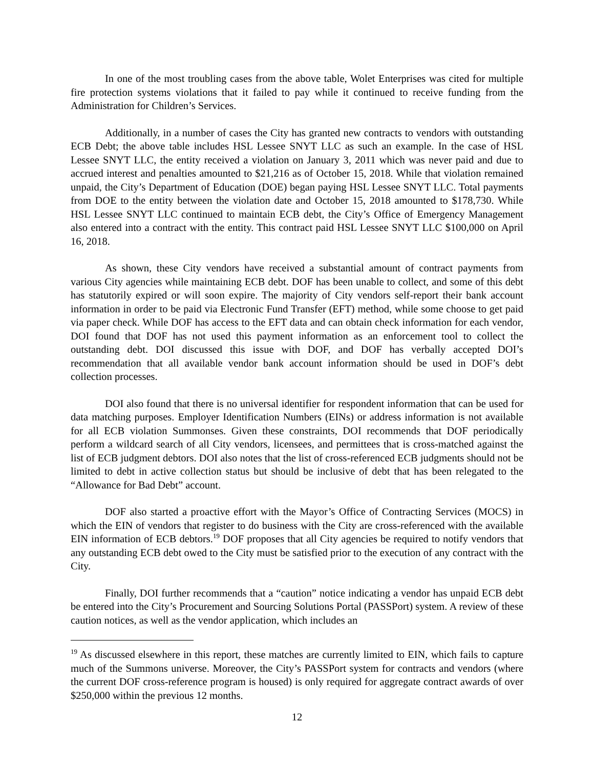In one of the most troubling cases from the above table, Wolet Enterprises was cited for multiple fire protection systems violations that it failed to pay while it continued to receive funding from the Administration for Children’s Services.
Additionally, in a number of cases the City has granted new contracts to vendors with outstanding ECB Debt; the above table includes HSL Lessee SNYT LLC as such an example. In the case of HSL Lessee SNYT LLC, the entity received a violation on January 3, 2011 which was never paid and due to accrued interest and penalties amounted to $21,216 as of October 15, 2018. While that violation remained unpaid, the City’s Department of Education (DOE) began paying HSL Lessee SNYT LLC. Total payments from DOE to the entity between the violation date and October 15, 2018 amounted to $178,730. While HSL Lessee SNYT LLC continued to maintain ECB debt, the City’s Office of Emergency Management also entered into a contract with the entity. This contract paid HSL Lessee SNYT LLC $100,000 on April 16, 2018.
As shown, these City vendors have received a substantial amount of contract payments from various City agencies while maintaining ECB debt. DOF has been unable to collect, and some of this debt has statutorily expired or will soon expire. The majority of City vendors self-report their bank account information in order to be paid via Electronic Fund Transfer (EFT) method, while some choose to get paid via paper check. While DOF has access to the EFT data and can obtain check information for each vendor, DOI found that DOF has not used this payment information as an enforcement tool to collect the outstanding debt. DOI discussed this issue with DOF, and DOF has verbally accepted DOI’s recommendation that all available vendor bank account information should be used in DOF’s debt collection processes.
DOI also found that there is no universal identifier for respondent information that can be used for data matching purposes. Employer Identification Numbers (EINs) or address information is not available for all ECB violation Summonses. Given these constraints, DOI recommends that DOF periodically perform a wildcard search of all City vendors, licensees, and permittees that is cross-matched against the list of ECB judgment debtors. DOI also notes that the list of cross-referenced ECB judgments should not be limited to debt in active collection status but should be inclusive of debt that has been relegated to the “Allowance for Bad Debt” account.
DOF also started a proactive effort with the Mayor’s Office of Contracting Services (MOCS) in which the EIN of vendors that register to do business with the City are cross-referenced with the available EIN information of ECB debtors.<sup>19</sup> DOF proposes that all City agencies be required to notify vendors that any outstanding ECB debt owed to the City must be satisfied prior to the execution of any contract with the City.
Finally, DOI further recommends that a “caution” notice indicating a vendor has unpaid ECB debt be entered into the City’s Procurement and Sourcing Solutions Portal (PASSPort) system. A review of these caution notices, as well as the vendor application, which includes an
<sup>19</sup> As discussed elsewhere in this report, these matches are currently limited to EIN, which fails to capture much of the Summons universe. Moreover, the City’s PASSPort system for contracts and vendors (where the current DOF cross-reference program is housed) is only required for aggregate contract awards of over $250,000 within the previous 12 months.
12